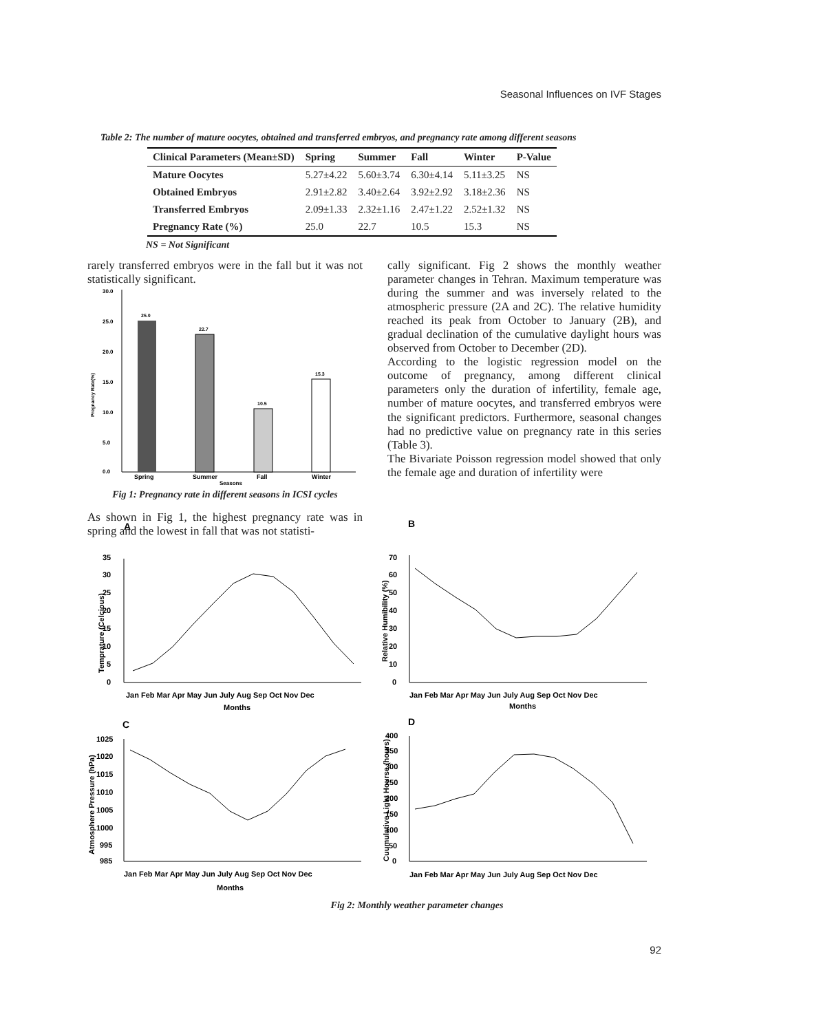Seasonal Influences on IVF Stages
Table 2: The number of mature oocytes, obtained and transferred embryos, and pregnancy rate among different seasons
| Clinical Parameters (Mean±SD) | Spring | Summer | Fall | Winter | P-Value |
| --- | --- | --- | --- | --- | --- |
| Mature Oocytes | 5.27±4.22 | 5.60±3.74 | 6.30±4.14 | 5.11±3.25 | NS |
| Obtained Embryos | 2.91±2.82 | 3.40±2.64 | 3.92±2.92 | 3.18±2.36 | NS |
| Transferred Embryos | 2.09±1.33 | 2.32±1.16 | 2.47±1.22 | 2.52±1.32 | NS |
| Pregnancy Rate (%) | 25.0 | 22.7 | 10.5 | 15.3 | NS |
NS = Not Significant
rarely transferred embryos were in the fall but it was not statistically significant.
30.0
25.0
20.0
15.0
10.0
5.0
0.0
Pregnancy Rate(%)
25.0
22.7
10.5
15.3
Spring
Summer
Fall
Winter
Seasons
Fig 1: Pregnancy rate in different seasons in ICSI cycles
As shown in Fig 1, the highest pregnancy rate was in spring and the lowest in fall that was not statisti-
cally significant. Fig 2 shows the monthly weather parameter changes in Tehran. Maximum temperature was during the summer and was inversely related to the atmospheric pressure (2A and 2C). The relative humidity reached its peak from October to January (2B), and gradual declination of the cumulative daylight hours was observed from October to December (2D).
According to the logistic regression model on the outcome of pregnancy, among different clinical parameters only the duration of infertility, female age, number of mature oocytes, and transferred embryos were the significant predictors. Furthermore, seasonal changes had no predictive value on pregnancy rate in this series (Table 3).
The Bivariate Poisson regression model showed that only the female age and duration of infertility were
A
Temprature (Celcious)
0
5
10
15
20
25
30
35
Jan Feb Mar Apr May Jun July Aug Sep Oct Nov Dec
Months
B
Relative Humibility (%)
0
10
20
30
40
50
60
70
Jan Feb Mar Apr May Jun July Aug Sep Oct Nov Dec
Months
C
Atmosphere Pressure (hPa)
985
995
1000
1005
1010
1015
1020
1025
Jan Feb Mar Apr May Jun July Aug Sep Oct Nov Dec
Months
D
Cuumulative Light Hourse (hours)
0
50
100
150
200
250
300
350
400
Jan Feb Mar Apr May Jun July Aug Sep Oct Nov Dec
Fig 2: Monthly weather parameter changes
92